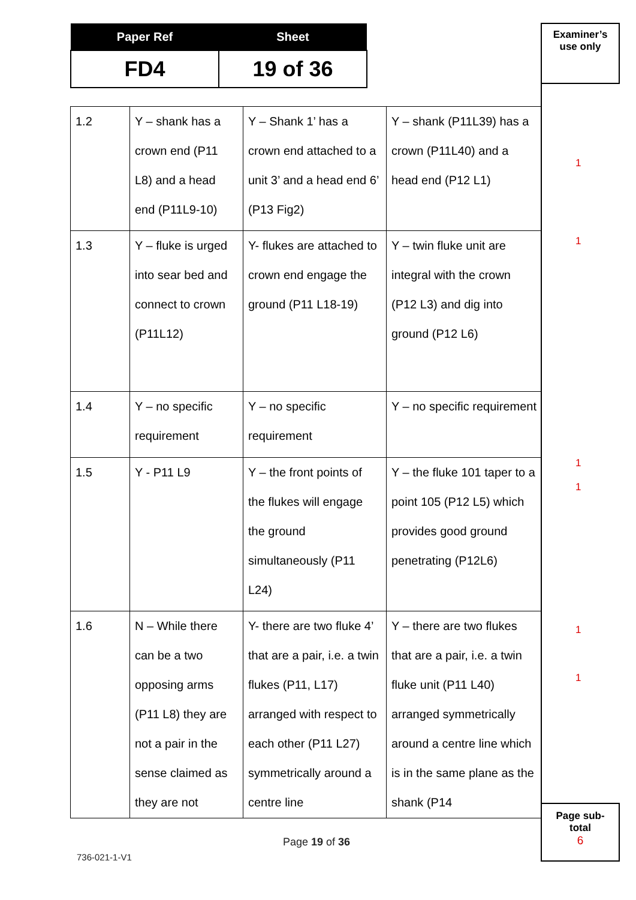| Paper Ref | Sheet |
| --- | --- |
| FD4 | 19 of 36 |
Examiner’s
use only
| 1.2 | Y – shank has a crown end (P11 L8) and a head end (P11L9-10) | Y – Shank 1’ has a crown end attached to a unit 3’ and a head end 6’ (P13 Fig2) | Y – shank (P11L39) has a crown (P11L40) and a head end (P12 L1) |
| 1.3 | Y – fluke is urged into sear bed and connect to crown (P11L12) | Y- flukes are attached to crown end engage the ground (P11 L18-19) | Y – twin fluke unit are integral with the crown (P12 L3) and dig into ground (P12 L6) |
| 1.4 | Y – no specific requirement | Y – no specific requirement | Y – no specific requirement |
| 1.5 | Y - P11 L9 | Y – the front points of the flukes will engage the ground simultaneously (P11 L24) | Y – the fluke 101 taper to a point 105 (P12 L5) which provides good ground penetrating (P12L6) |
| 1.6 | N – While there can be a two opposing arms (P11 L8) they are not a pair in the sense claimed as they are not | Y- there are two fluke 4’ that are a pair, i.e. a twin flukes (P11, L17) arranged with respect to each other (P11 L27) symmetrically around a centre line | Y – there are two flukes that are a pair, i.e. a twin fluke unit (P11 L40) arranged symmetrically around a centre line which is in the same plane as the shank (P14 |
1
1
1
1
1
1
Page sub-
total
6
Page 19 of 36
736-021-1-V1